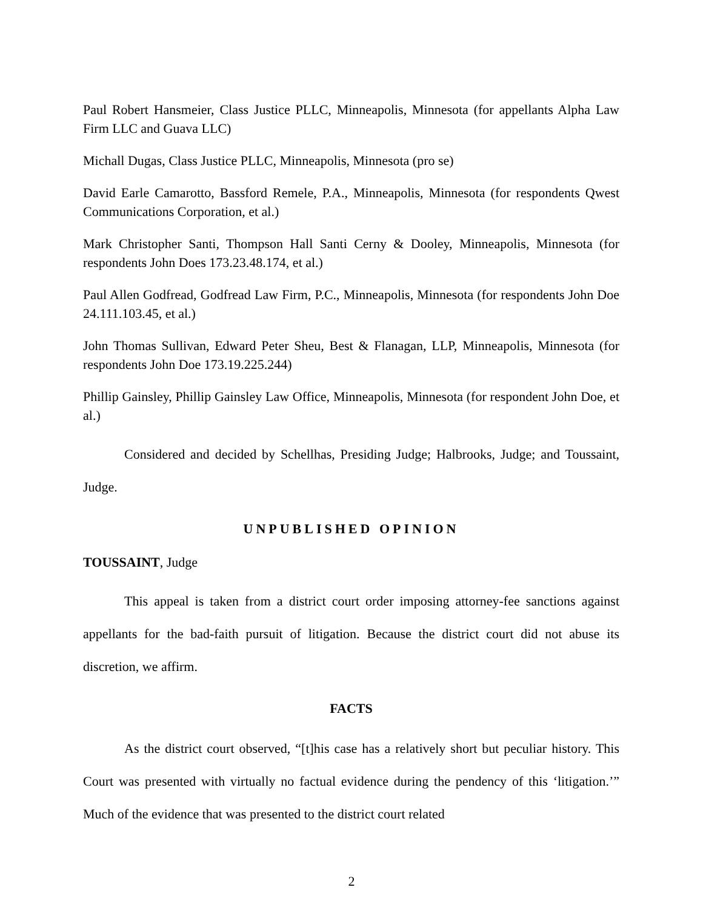Paul Robert Hansmeier, Class Justice PLLC, Minneapolis, Minnesota (for appellants Alpha Law Firm LLC and Guava LLC)
Michall Dugas, Class Justice PLLC, Minneapolis, Minnesota (pro se)
David Earle Camarotto, Bassford Remele, P.A., Minneapolis, Minnesota (for respondents Qwest Communications Corporation, et al.)
Mark Christopher Santi, Thompson Hall Santi Cerny & Dooley, Minneapolis, Minnesota (for respondents John Does 173.23.48.174, et al.)
Paul Allen Godfread, Godfread Law Firm, P.C., Minneapolis, Minnesota (for respondents John Doe 24.111.103.45, et al.)
John Thomas Sullivan, Edward Peter Sheu, Best & Flanagan, LLP, Minneapolis, Minnesota (for respondents John Doe 173.19.225.244)
Phillip Gainsley, Phillip Gainsley Law Office, Minneapolis, Minnesota (for respondent John Doe, et al.)
Considered and decided by Schellhas, Presiding Judge; Halbrooks, Judge; and Toussaint, Judge.
UNPUBLISHED OPINION
TOUSSAINT, Judge
This appeal is taken from a district court order imposing attorney-fee sanctions against appellants for the bad-faith pursuit of litigation. Because the district court did not abuse its discretion, we affirm.
FACTS
As the district court observed, “[t]his case has a relatively short but peculiar history. This Court was presented with virtually no factual evidence during the pendency of this ‘litigation.’” Much of the evidence that was presented to the district court related
2